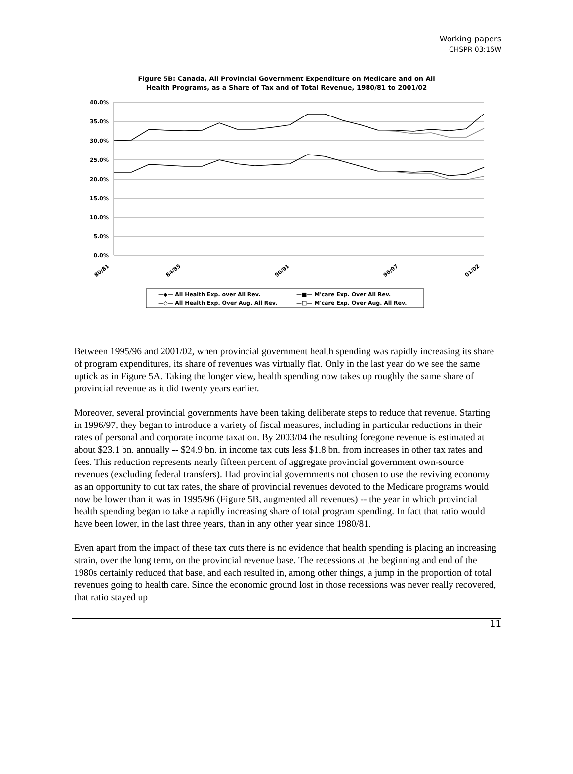Working papers
CHSPR 03:16W
Figure 5B: Canada, All Provincial Government Expenditure on Medicare and on All
Health Programs, as a Share of Tax and of Total Revenue, 1980/81 to 2001/02
40.0%
35.0%
30.0%
25.0%
20.0%
15.0%
10.0%
5.0%
0.0%
80/81
84/85
90/91
96/97
01/02
—◆— All Health Exp. over All Rev.
—■— M'care Exp. Over All Rev.
—◇— All Health Exp. Over Aug. All Rev.
—□— M'care Exp. Over Aug. All Rev.
Between 1995/96 and 2001/02, when provincial government health spending was rapidly increasing its share of program expenditures, its share of revenues was virtually flat. Only in the last year do we see the same uptick as in Figure 5A. Taking the longer view, health spending now takes up roughly the same share of provincial revenue as it did twenty years earlier.
Moreover, several provincial governments have been taking deliberate steps to reduce that revenue. Starting in 1996/97, they began to introduce a variety of fiscal measures, including in particular reductions in their rates of personal and corporate income taxation. By 2003/04 the resulting foregone revenue is estimated at about $23.1 bn. annually -- $24.9 bn. in income tax cuts less $1.8 bn. from increases in other tax rates and fees. This reduction represents nearly fifteen percent of aggregate provincial government own-source revenues (excluding federal transfers). Had provincial governments not chosen to use the reviving economy as an opportunity to cut tax rates, the share of provincial revenues devoted to the Medicare programs would now be lower than it was in 1995/96 (Figure 5B, augmented all revenues) -- the year in which provincial health spending began to take a rapidly increasing share of total program spending. In fact that ratio would have been lower, in the last three years, than in any other year since 1980/81.
Even apart from the impact of these tax cuts there is no evidence that health spending is placing an increasing strain, over the long term, on the provincial revenue base. The recessions at the beginning and end of the 1980s certainly reduced that base, and each resulted in, among other things, a jump in the proportion of total revenues going to health care. Since the economic ground lost in those recessions was never really recovered, that ratio stayed up
11